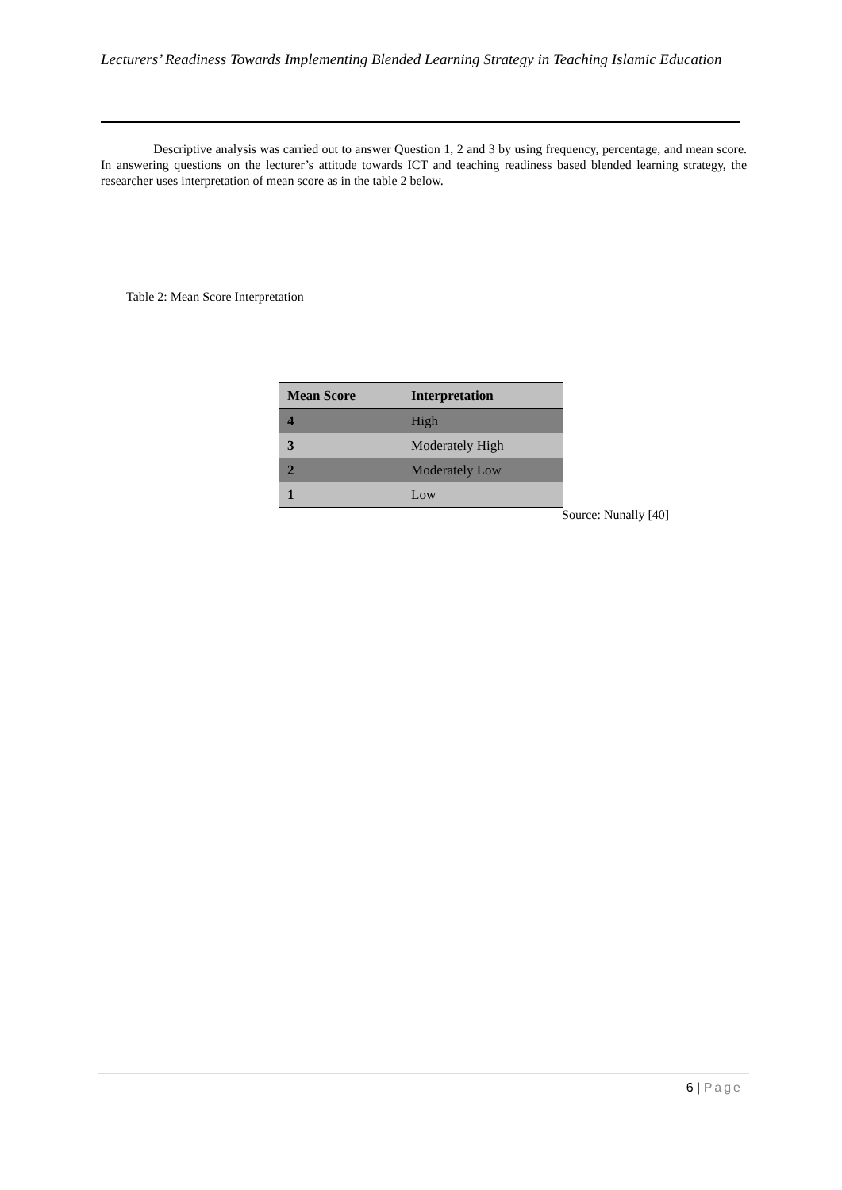Lecturers’ Readiness Towards Implementing Blended Learning Strategy in Teaching Islamic Education
Descriptive analysis was carried out to answer Question 1, 2 and 3 by using frequency, percentage, and mean score. In answering questions on the lecturer’s attitude towards ICT and teaching readiness based blended learning strategy, the researcher uses interpretation of mean score as in the table 2 below.
Table 2: Mean Score Interpretation
| Mean Score | Interpretation |
| --- | --- |
| 4 | High |
| 3 | Moderately High |
| 2 | Moderately Low |
| 1 | Low |
Source: Nunally [40]
6 | Page